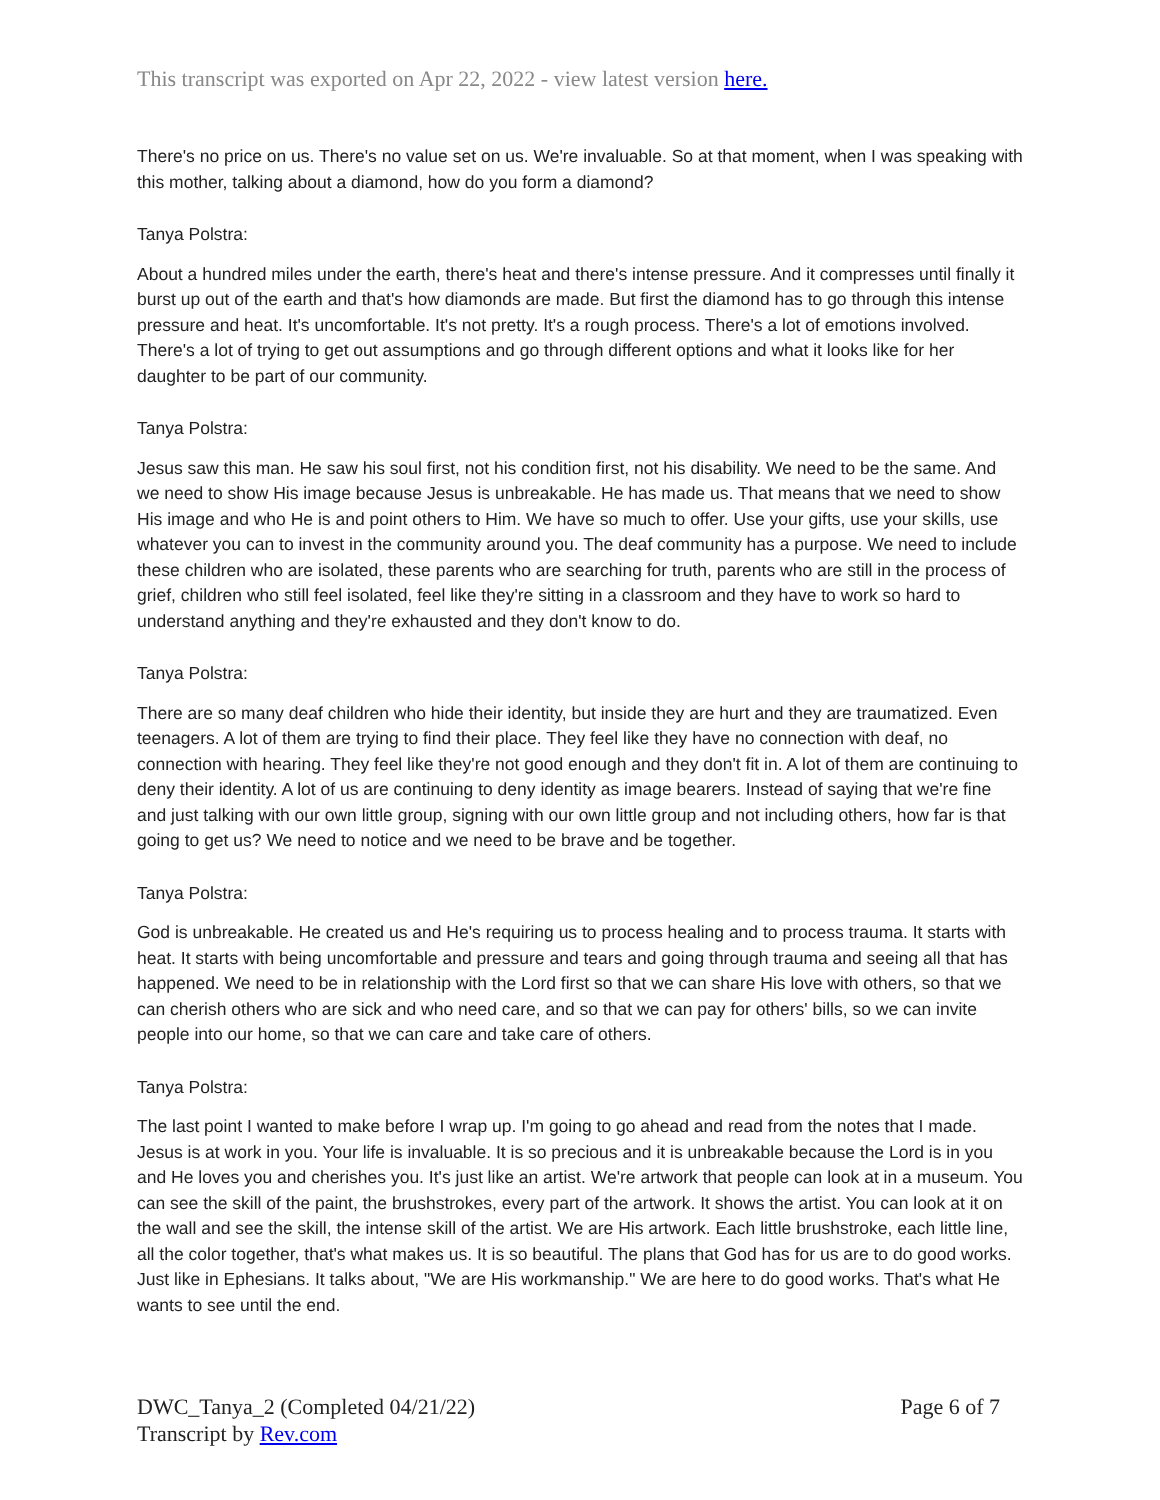This transcript was exported on Apr 22, 2022 - view latest version here.
There's no price on us. There's no value set on us. We're invaluable. So at that moment, when I was speaking with this mother, talking about a diamond, how do you form a diamond?
Tanya Polstra:
About a hundred miles under the earth, there's heat and there's intense pressure. And it compresses until finally it burst up out of the earth and that's how diamonds are made. But first the diamond has to go through this intense pressure and heat. It's uncomfortable. It's not pretty. It's a rough process. There's a lot of emotions involved. There's a lot of trying to get out assumptions and go through different options and what it looks like for her daughter to be part of our community.
Tanya Polstra:
Jesus saw this man. He saw his soul first, not his condition first, not his disability. We need to be the same. And we need to show His image because Jesus is unbreakable. He has made us. That means that we need to show His image and who He is and point others to Him. We have so much to offer. Use your gifts, use your skills, use whatever you can to invest in the community around you. The deaf community has a purpose. We need to include these children who are isolated, these parents who are searching for truth, parents who are still in the process of grief, children who still feel isolated, feel like they're sitting in a classroom and they have to work so hard to understand anything and they're exhausted and they don't know to do.
Tanya Polstra:
There are so many deaf children who hide their identity, but inside they are hurt and they are traumatized. Even teenagers. A lot of them are trying to find their place. They feel like they have no connection with deaf, no connection with hearing. They feel like they're not good enough and they don't fit in. A lot of them are continuing to deny their identity. A lot of us are continuing to deny identity as image bearers. Instead of saying that we're fine and just talking with our own little group, signing with our own little group and not including others, how far is that going to get us? We need to notice and we need to be brave and be together.
Tanya Polstra:
God is unbreakable. He created us and He's requiring us to process healing and to process trauma. It starts with heat. It starts with being uncomfortable and pressure and tears and going through trauma and seeing all that has happened. We need to be in relationship with the Lord first so that we can share His love with others, so that we can cherish others who are sick and who need care, and so that we can pay for others' bills, so we can invite people into our home, so that we can care and take care of others.
Tanya Polstra:
The last point I wanted to make before I wrap up. I'm going to go ahead and read from the notes that I made. Jesus is at work in you. Your life is invaluable. It is so precious and it is unbreakable because the Lord is in you and He loves you and cherishes you. It's just like an artist. We're artwork that people can look at in a museum. You can see the skill of the paint, the brushstrokes, every part of the artwork. It shows the artist. You can look at it on the wall and see the skill, the intense skill of the artist. We are His artwork. Each little brushstroke, each little line, all the color together, that's what makes us. It is so beautiful. The plans that God has for us are to do good works. Just like in Ephesians. It talks about, "We are His workmanship." We are here to do good works. That's what He wants to see until the end.
DWC_Tanya_2 (Completed 04/21/22)
Transcript by Rev.com
Page 6 of 7